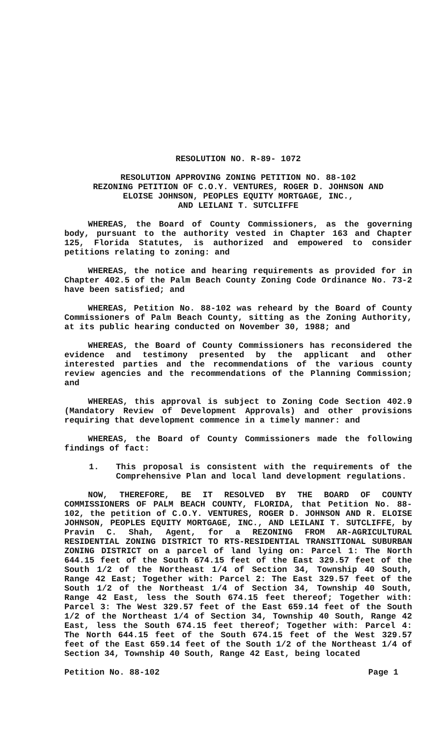RESOLUTION NO. R-89- 1072
RESOLUTION APPROVING ZONING PETITION NO. 88-102
REZONING PETITION OF C.O.Y. VENTURES, ROGER D. JOHNSON AND
ELOISE JOHNSON, PEOPLES EQUITY MORTGAGE, INC.,
AND LEILANI T. SUTCLIFFE
WHEREAS, the Board of County Commissioners, as the governing body, pursuant to the authority vested in Chapter 163 and Chapter 125, Florida Statutes, is authorized and empowered to consider petitions relating to zoning: and
WHEREAS, the notice and hearing requirements as provided for in Chapter 402.5 of the Palm Beach County Zoning Code Ordinance No. 73-2 have been satisfied; and
WHEREAS, Petition No. 88-102 was reheard by the Board of County Commissioners of Palm Beach County, sitting as the Zoning Authority, at its public hearing conducted on November 30, 1988; and
WHEREAS, the Board of County Commissioners has reconsidered the evidence and testimony presented by the applicant and other interested parties and the recommendations of the various county review agencies and the recommendations of the Planning Commission; and
WHEREAS, this approval is subject to Zoning Code Section 402.9 (Mandatory Review of Development Approvals) and other provisions requiring that development commence in a timely manner: and
WHEREAS, the Board of County Commissioners made the following findings of fact:
1. This proposal is consistent with the requirements of the Comprehensive Plan and local land development regulations.
NOW, THEREFORE, BE IT RESOLVED BY THE BOARD OF COUNTY COMMISSIONERS OF PALM BEACH COUNTY, FLORIDA, that Petition No. 88-102, the petition of C.O.Y. VENTURES, ROGER D. JOHNSON AND R. ELOISE JOHNSON, PEOPLES EQUITY MORTGAGE, INC., AND LEILANI T. SUTCLIFFE, by Pravin C. Shah, Agent, for a REZONING FROM AR-AGRICULTURAL RESIDENTIAL ZONING DISTRICT TO RTS-RESIDENTIAL TRANSITIONAL SUBURBAN ZONING DISTRICT on a parcel of land lying on: Parcel 1: The North 644.15 feet of the South 674.15 feet of the East 329.57 feet of the South 1/2 of the Northeast 1/4 of Section 34, Township 40 South, Range 42 East; Together with: Parcel 2: The East 329.57 feet of the South 1/2 of the Northeast 1/4 of Section 34, Township 40 South, Range 42 East, less the South 674.15 feet thereof; Together with: Parcel 3: The West 329.57 feet of the East 659.14 feet of the South 1/2 of the Northeast 1/4 of Section 34, Township 40 South, Range 42 East, less the South 674.15 feet thereof; Together with: Parcel 4: The North 644.15 feet of the South 674.15 feet of the West 329.57 feet of the East 659.14 feet of the South 1/2 of the Northeast 1/4 of Section 34, Township 40 South, Range 42 East, being located
Petition No. 88-102 Page 1